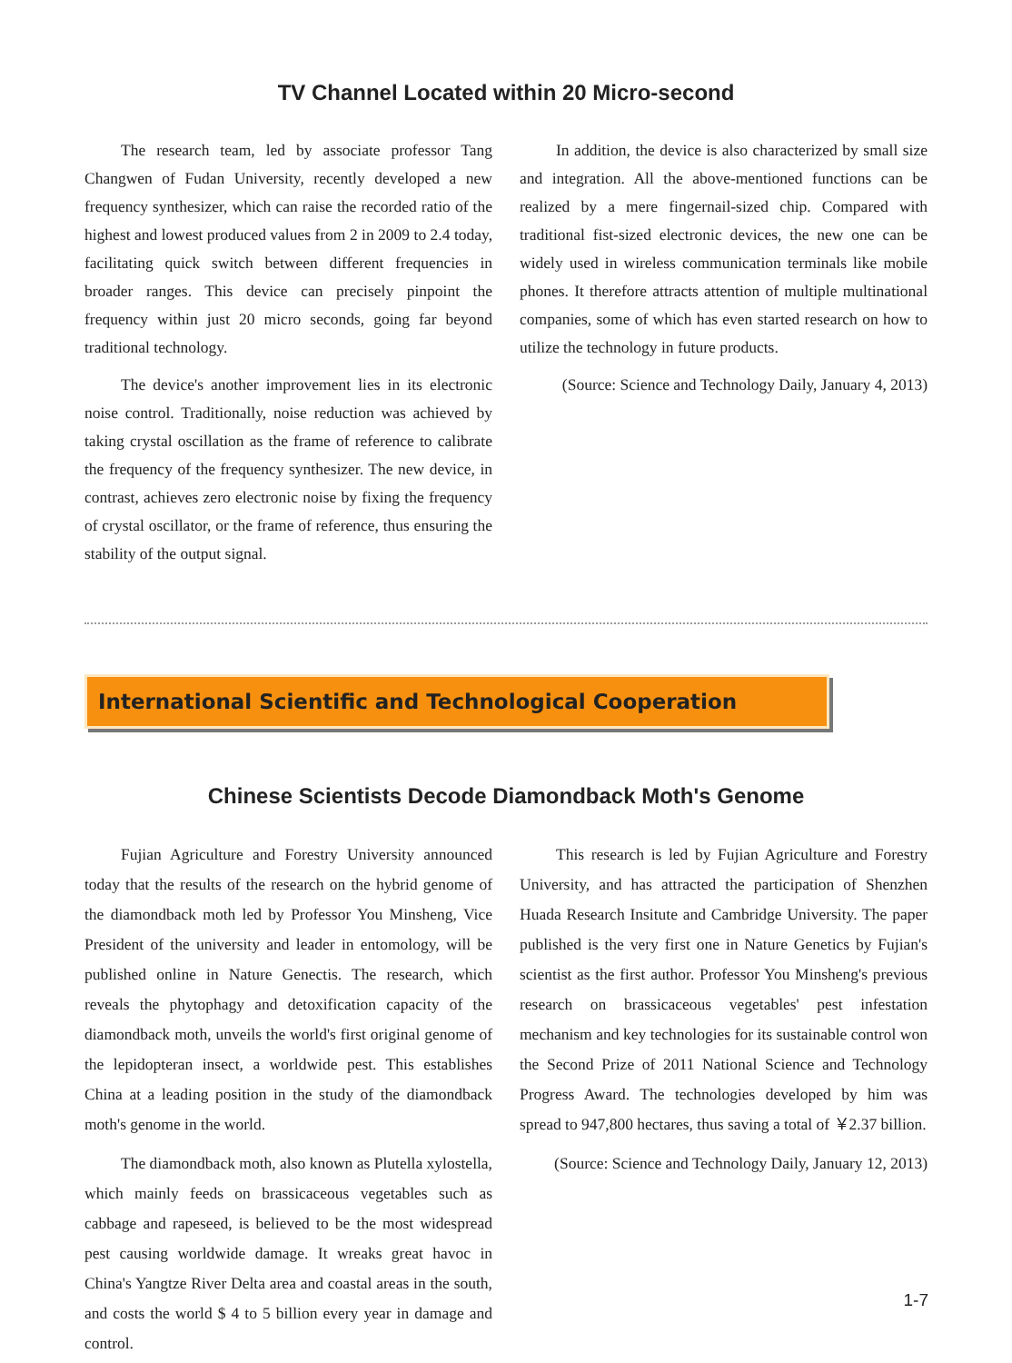TV Channel Located within 20 Micro-second
The research team, led by associate professor Tang Changwen of Fudan University, recently developed a new frequency synthesizer, which can raise the recorded ratio of the highest and lowest produced values from 2 in 2009 to 2.4 today, facilitating quick switch between different frequencies in broader ranges. This device can precisely pinpoint the frequency within just 20 micro seconds, going far beyond traditional technology.
The device's another improvement lies in its electronic noise control. Traditionally, noise reduction was achieved by taking crystal oscillation as the frame of reference to calibrate the frequency of the frequency synthesizer. The new device, in contrast, achieves zero electronic noise by fixing the frequency of crystal oscillator, or the frame of reference, thus ensuring the stability of the output signal.
In addition, the device is also characterized by small size and integration. All the above-mentioned functions can be realized by a mere fingernail-sized chip. Compared with traditional fist-sized electronic devices, the new one can be widely used in wireless communication terminals like mobile phones. It therefore attracts attention of multiple multinational companies, some of which has even started research on how to utilize the technology in future products.
(Source: Science and Technology Daily, January 4, 2013)
International Scientific and Technological Cooperation
Chinese Scientists Decode Diamondback Moth's Genome
Fujian Agriculture and Forestry University announced today that the results of the research on the hybrid genome of the diamondback moth led by Professor You Minsheng, Vice President of the university and leader in entomology, will be published online in Nature Genectis. The research, which reveals the phytophagy and detoxification capacity of the diamondback moth, unveils the world's first original genome of the lepidopteran insect, a worldwide pest. This establishes China at a leading position in the study of the diamondback moth's genome in the world.
The diamondback moth, also known as Plutella xylostella, which mainly feeds on brassicaceous vegetables such as cabbage and rapeseed, is believed to be the most widespread pest causing worldwide damage. It wreaks great havoc in China's Yangtze River Delta area and coastal areas in the south, and costs the world $ 4 to 5 billion every year in damage and control.
This research is led by Fujian Agriculture and Forestry University, and has attracted the participation of Shenzhen Huada Research Insitute and Cambridge University. The paper published is the very first one in Nature Genetics by Fujian's scientist as the first author. Professor You Minsheng's previous research on brassicaceous vegetables' pest infestation mechanism and key technologies for its sustainable control won the Second Prize of 2011 National Science and Technology Progress Award. The technologies developed by him was spread to 947,800 hectares, thus saving a total of ￥2.37 billion.
(Source: Science and Technology Daily, January 12, 2013)
1-7